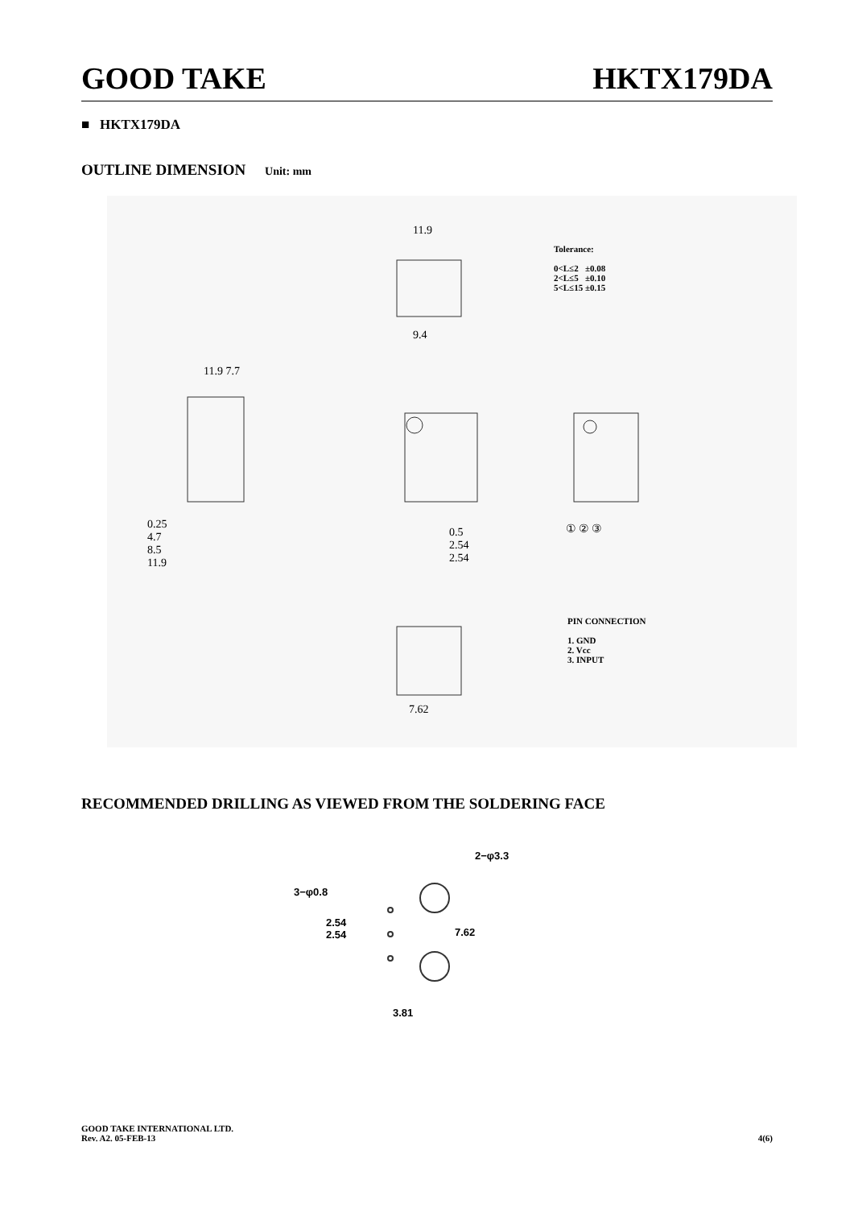GOOD TAKE HKTX179DA
■ HKTX179DA
OUTLINE DIMENSION Unit: mm
Tolerance:
0<L≤2 ±0.08
2<L≤5 ±0.10
5<L≤15 ±0.15
11.9
9.4
11.9 7.7
0.25
4.7
8.5
11.9
0.5
2.54
2.54
① ② ③
PIN CONNECTION
1. GND
2. Vcc
3. INPUT
7.62
RECOMMENDED DRILLING AS VIEWED FROM THE SOLDERING FACE
3−φ0.8
2−φ3.3
2.54
2.54
7.62
3.81
GOOD TAKE INTERNATIONAL LTD.
Rev. A2. 05-FEB-13 4(6)